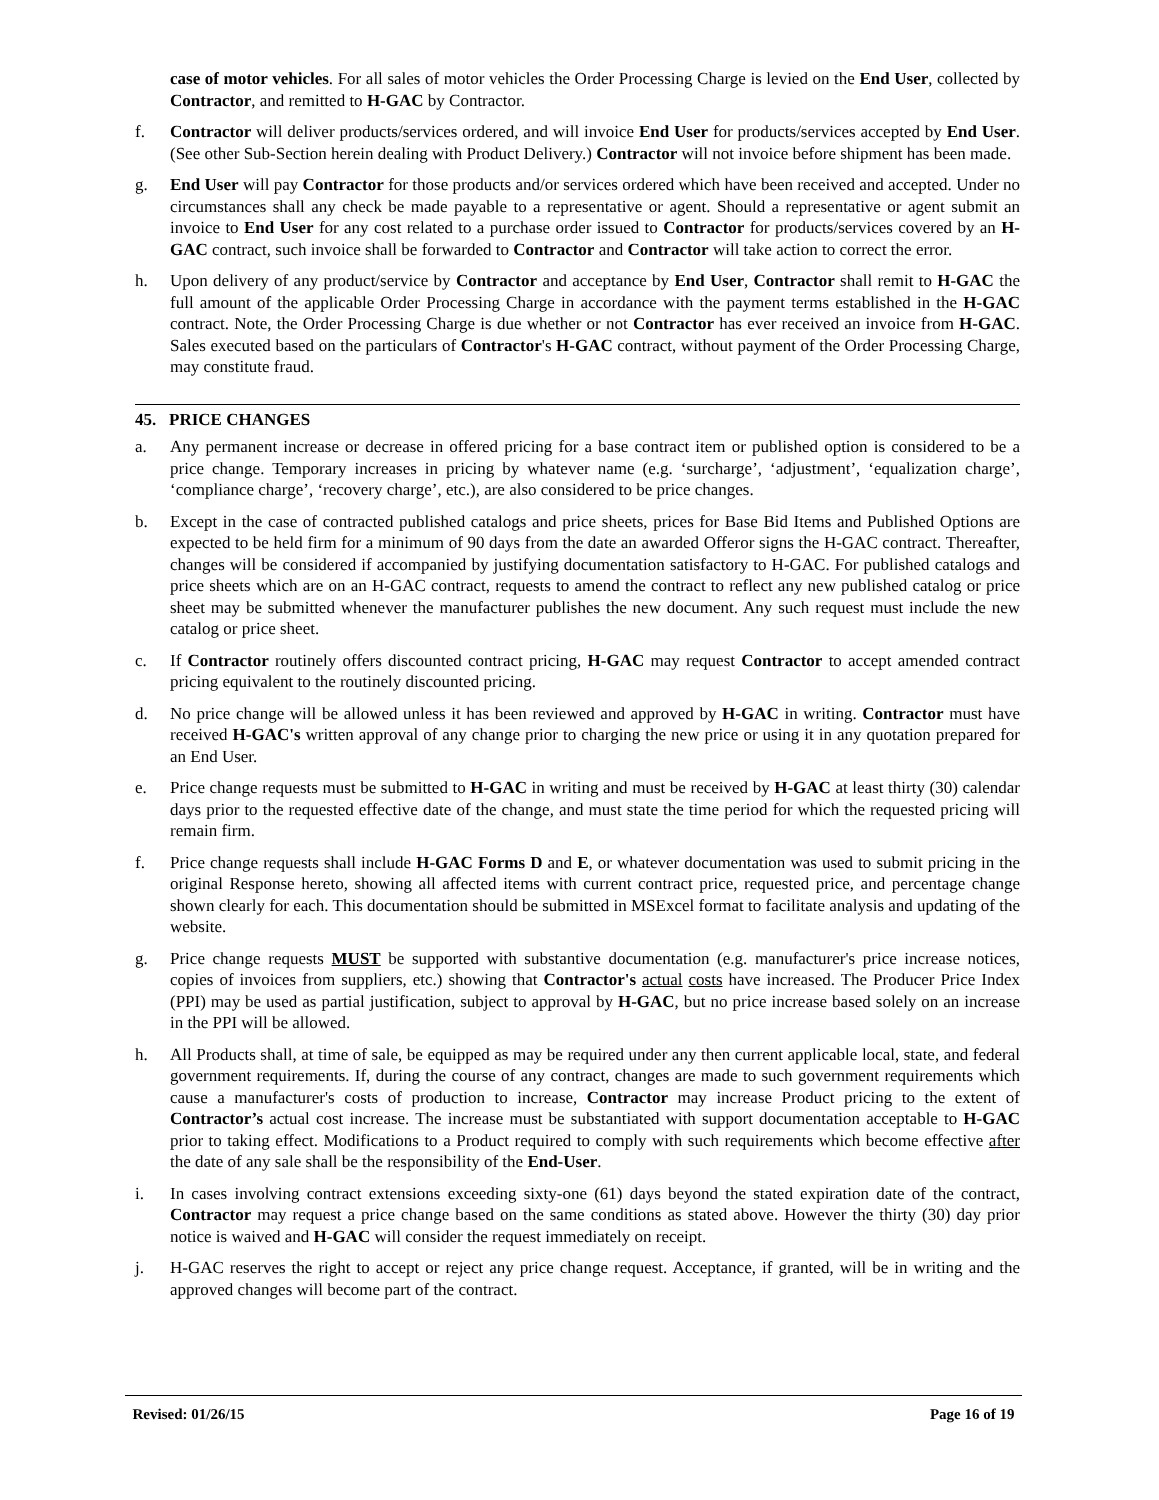case of motor vehicles. For all sales of motor vehicles the Order Processing Charge is levied on the End User, collected by Contractor, and remitted to H-GAC by Contractor.
f. Contractor will deliver products/services ordered, and will invoice End User for products/services accepted by End User. (See other Sub-Section herein dealing with Product Delivery.) Contractor will not invoice before shipment has been made.
g. End User will pay Contractor for those products and/or services ordered which have been received and accepted. Under no circumstances shall any check be made payable to a representative or agent. Should a representative or agent submit an invoice to End User for any cost related to a purchase order issued to Contractor for products/services covered by an H-GAC contract, such invoice shall be forwarded to Contractor and Contractor will take action to correct the error.
h. Upon delivery of any product/service by Contractor and acceptance by End User, Contractor shall remit to H-GAC the full amount of the applicable Order Processing Charge in accordance with the payment terms established in the H-GAC contract. Note, the Order Processing Charge is due whether or not Contractor has ever received an invoice from H-GAC. Sales executed based on the particulars of Contractor's H-GAC contract, without payment of the Order Processing Charge, may constitute fraud.
45. PRICE CHANGES
a. Any permanent increase or decrease in offered pricing for a base contract item or published option is considered to be a price change. Temporary increases in pricing by whatever name (e.g. ‘surcharge’, ‘adjustment’, ‘equalization charge’, ‘compliance charge’, ‘recovery charge’, etc.), are also considered to be price changes.
b. Except in the case of contracted published catalogs and price sheets, prices for Base Bid Items and Published Options are expected to be held firm for a minimum of 90 days from the date an awarded Offeror signs the H-GAC contract. Thereafter, changes will be considered if accompanied by justifying documentation satisfactory to H-GAC. For published catalogs and price sheets which are on an H-GAC contract, requests to amend the contract to reflect any new published catalog or price sheet may be submitted whenever the manufacturer publishes the new document. Any such request must include the new catalog or price sheet.
c. If Contractor routinely offers discounted contract pricing, H-GAC may request Contractor to accept amended contract pricing equivalent to the routinely discounted pricing.
d. No price change will be allowed unless it has been reviewed and approved by H-GAC in writing. Contractor must have received H-GAC's written approval of any change prior to charging the new price or using it in any quotation prepared for an End User.
e. Price change requests must be submitted to H-GAC in writing and must be received by H-GAC at least thirty (30) calendar days prior to the requested effective date of the change, and must state the time period for which the requested pricing will remain firm.
f. Price change requests shall include H-GAC Forms D and E, or whatever documentation was used to submit pricing in the original Response hereto, showing all affected items with current contract price, requested price, and percentage change shown clearly for each. This documentation should be submitted in MSExcel format to facilitate analysis and updating of the website.
g. Price change requests MUST be supported with substantive documentation (e.g. manufacturer's price increase notices, copies of invoices from suppliers, etc.) showing that Contractor's actual costs have increased. The Producer Price Index (PPI) may be used as partial justification, subject to approval by H-GAC, but no price increase based solely on an increase in the PPI will be allowed.
h. All Products shall, at time of sale, be equipped as may be required under any then current applicable local, state, and federal government requirements. If, during the course of any contract, changes are made to such government requirements which cause a manufacturer's costs of production to increase, Contractor may increase Product pricing to the extent of Contractor’s actual cost increase. The increase must be substantiated with support documentation acceptable to H-GAC prior to taking effect. Modifications to a Product required to comply with such requirements which become effective after the date of any sale shall be the responsibility of the End-User.
i. In cases involving contract extensions exceeding sixty-one (61) days beyond the stated expiration date of the contract, Contractor may request a price change based on the same conditions as stated above. However the thirty (30) day prior notice is waived and H-GAC will consider the request immediately on receipt.
j. H-GAC reserves the right to accept or reject any price change request. Acceptance, if granted, will be in writing and the approved changes will become part of the contract.
Revised: 01/26/15 Page 16 of 19